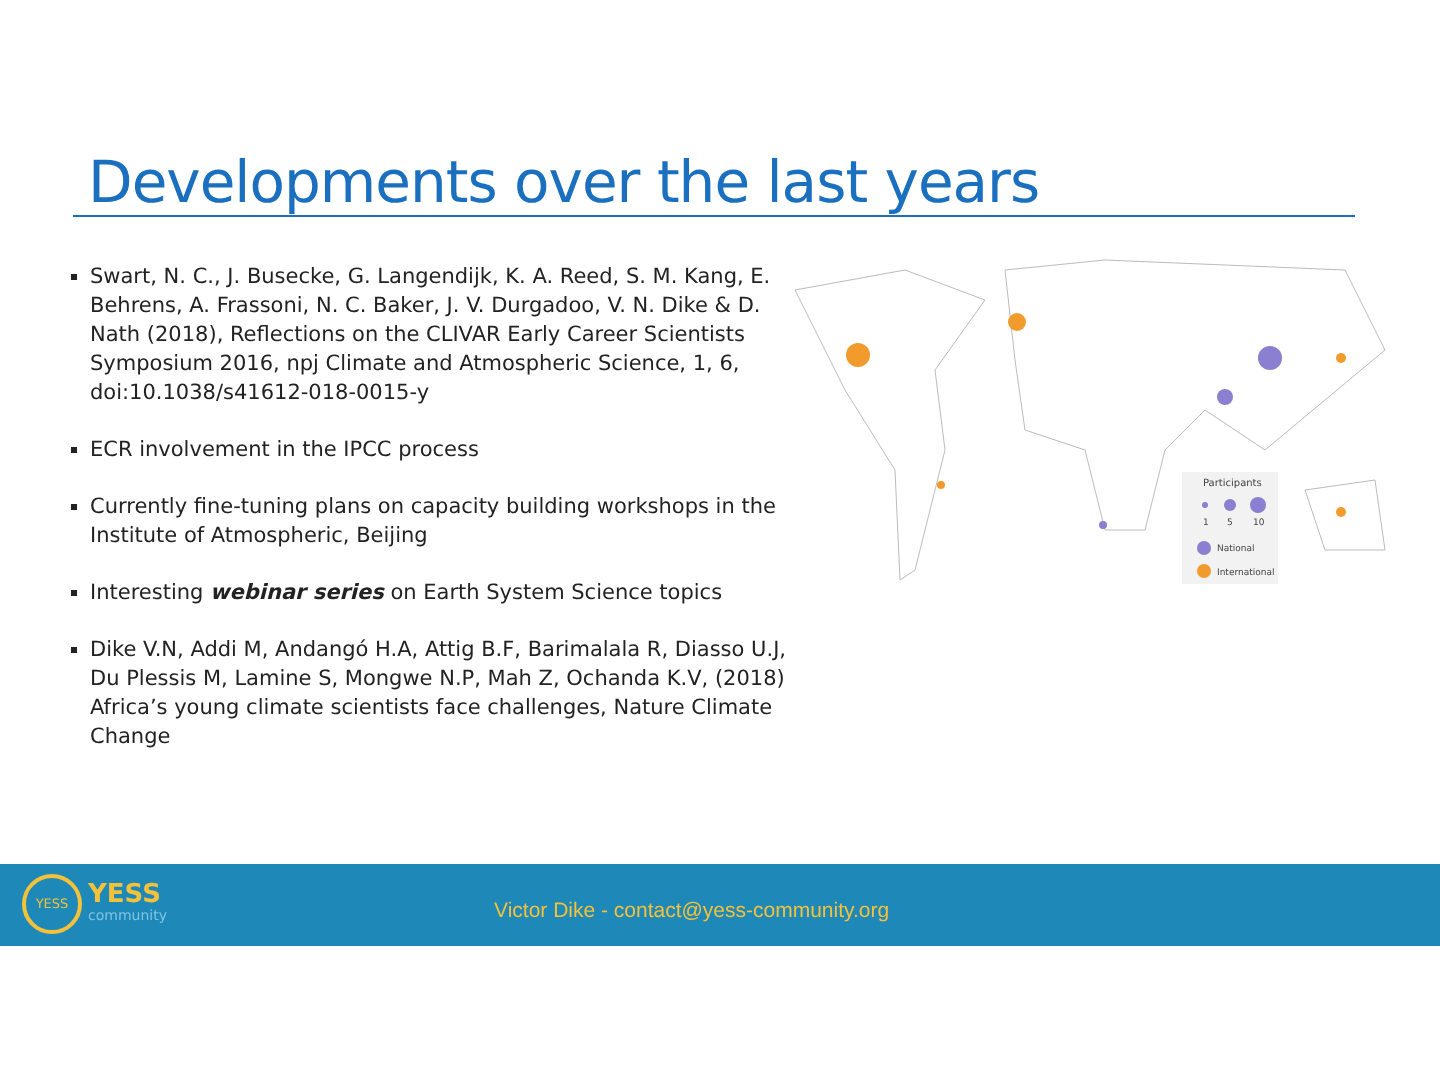Developments over the last years
Swart, N. C., J. Busecke, G. Langendijk, K. A. Reed, S. M. Kang, E. Behrens, A. Frassoni, N. C. Baker, J. V. Durgadoo, V. N. Dike & D. Nath (2018), Reflections on the CLIVAR Early Career Scientists Symposium 2016, npj Climate and Atmospheric Science, 1, 6, doi:10.1038/s41612-018-0015-y
ECR involvement in the IPCC process
Currently fine-tuning plans on capacity building workshops in the Institute of Atmospheric, Beijing
Interesting webinar series on Earth System Science topics
Dike V.N, Addi M, Andangó H.A, Attig B.F, Barimalala R, Diasso U.J, Du Plessis M, Lamine S, Mongwe N.P, Mah Z, Ochanda K.V, (2018) Africa’s young climate scientists face challenges, Nature Climate Change
Participants
1
5
10
National
International
YESS
YESS
community
Victor Dike - contact@yess-community.org